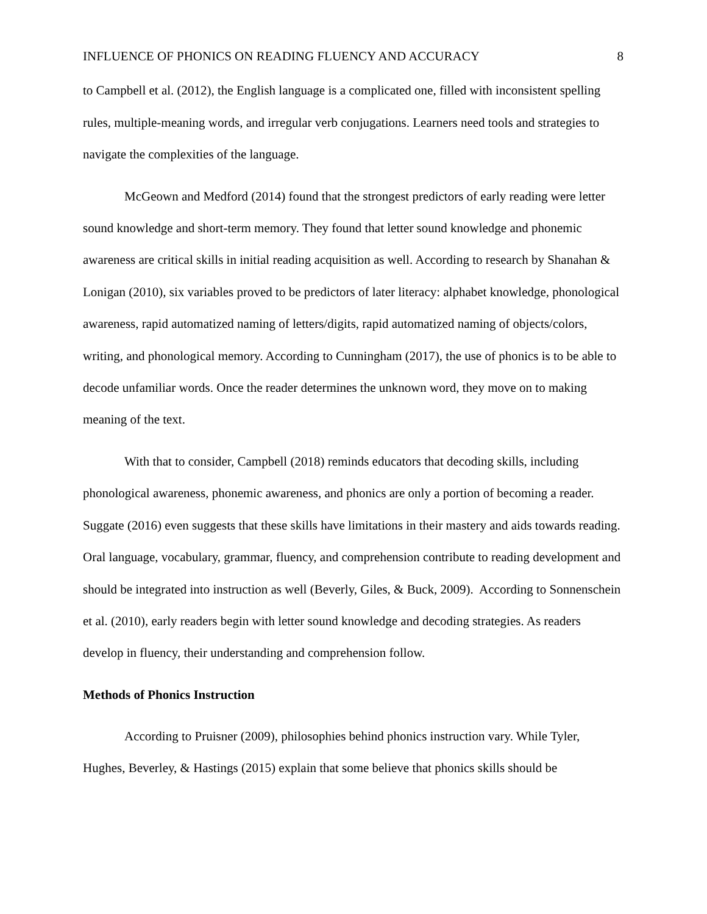INFLUENCE OF PHONICS ON READING FLUENCY AND ACCURACY 8
to Campbell et al. (2012), the English language is a complicated one, filled with inconsistent spelling rules, multiple-meaning words, and irregular verb conjugations. Learners need tools and strategies to navigate the complexities of the language.
McGeown and Medford (2014) found that the strongest predictors of early reading were letter sound knowledge and short-term memory. They found that letter sound knowledge and phonemic awareness are critical skills in initial reading acquisition as well. According to research by Shanahan & Lonigan (2010), six variables proved to be predictors of later literacy: alphabet knowledge, phonological awareness, rapid automatized naming of letters/digits, rapid automatized naming of objects/colors, writing, and phonological memory. According to Cunningham (2017), the use of phonics is to be able to decode unfamiliar words. Once the reader determines the unknown word, they move on to making meaning of the text.
With that to consider, Campbell (2018) reminds educators that decoding skills, including phonological awareness, phonemic awareness, and phonics are only a portion of becoming a reader. Suggate (2016) even suggests that these skills have limitations in their mastery and aids towards reading. Oral language, vocabulary, grammar, fluency, and comprehension contribute to reading development and should be integrated into instruction as well (Beverly, Giles, & Buck, 2009). According to Sonnenschein et al. (2010), early readers begin with letter sound knowledge and decoding strategies. As readers develop in fluency, their understanding and comprehension follow.
Methods of Phonics Instruction
According to Pruisner (2009), philosophies behind phonics instruction vary. While Tyler, Hughes, Beverley, & Hastings (2015) explain that some believe that phonics skills should be